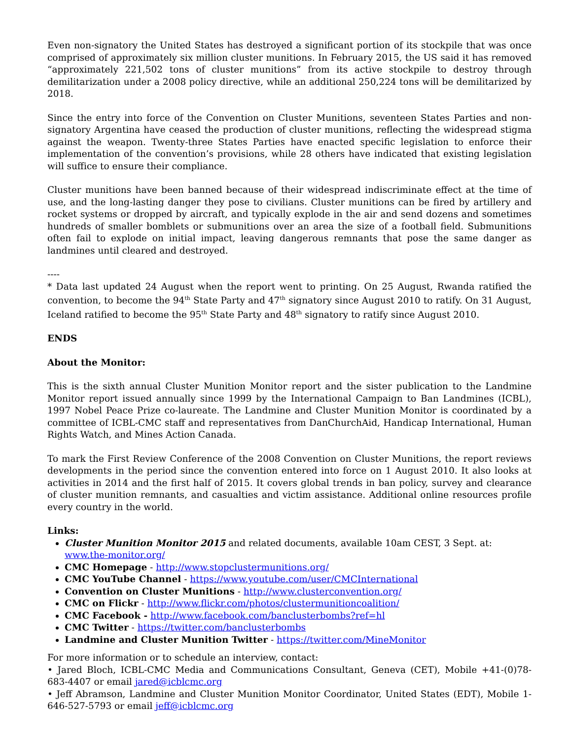Even non-signatory the United States has destroyed a significant portion of its stockpile that was once comprised of approximately six million cluster munitions. In February 2015, the US said it has removed “approximately 221,502 tons of cluster munitions” from its active stockpile to destroy through demilitarization under a 2008 policy directive, while an additional 250,224 tons will be demilitarized by 2018.
Since the entry into force of the Convention on Cluster Munitions, seventeen States Parties and non-signatory Argentina have ceased the production of cluster munitions, reflecting the widespread stigma against the weapon. Twenty-three States Parties have enacted specific legislation to enforce their implementation of the convention’s provisions, while 28 others have indicated that existing legislation will suffice to ensure their compliance.
Cluster munitions have been banned because of their widespread indiscriminate effect at the time of use, and the long-lasting danger they pose to civilians. Cluster munitions can be fired by artillery and rocket systems or dropped by aircraft, and typically explode in the air and send dozens and sometimes hundreds of smaller bomblets or submunitions over an area the size of a football field. Submunitions often fail to explode on initial impact, leaving dangerous remnants that pose the same danger as landmines until cleared and destroyed.
----
* Data last updated 24 August when the report went to printing. On 25 August, Rwanda ratified the convention, to become the 94<sup>th</sup> State Party and 47<sup>th</sup> signatory since August 2010 to ratify. On 31 August, Iceland ratified to become the 95<sup>th</sup> State Party and 48<sup>th</sup> signatory to ratify since August 2010.
ENDS
About the Monitor:
This is the sixth annual Cluster Munition Monitor report and the sister publication to the Landmine Monitor report issued annually since 1999 by the International Campaign to Ban Landmines (ICBL), 1997 Nobel Peace Prize co-laureate. The Landmine and Cluster Munition Monitor is coordinated by a committee of ICBL-CMC staff and representatives from DanChurchAid, Handicap International, Human Rights Watch, and Mines Action Canada.
To mark the First Review Conference of the 2008 Convention on Cluster Munitions, the report reviews developments in the period since the convention entered into force on 1 August 2010. It also looks at activities in 2014 and the first half of 2015. It covers global trends in ban policy, survey and clearance of cluster munition remnants, and casualties and victim assistance. Additional online resources profile every country in the world.
Links:
Cluster Munition Monitor 2015 and related documents, available 10am CEST, 3 Sept. at: www.the-monitor.org/
CMC Homepage - http://www.stopclustermunitions.org/
CMC YouTube Channel - https://www.youtube.com/user/CMCInternational
Convention on Cluster Munitions - http://www.clusterconvention.org/
CMC on Flickr - http://www.flickr.com/photos/clustermunitioncoalition/
CMC Facebook - http://www.facebook.com/banclusterbombs?ref=hl
CMC Twitter - https://twitter.com/banclusterbombs
Landmine and Cluster Munition Twitter - https://twitter.com/MineMonitor
For more information or to schedule an interview, contact:
• Jared Bloch, ICBL-CMC Media and Communications Consultant, Geneva (CET), Mobile +41-(0)78-683-4407 or email jared@icblcmc.org
• Jeff Abramson, Landmine and Cluster Munition Monitor Coordinator, United States (EDT), Mobile 1-646-527-5793 or email jeff@icblcmc.org